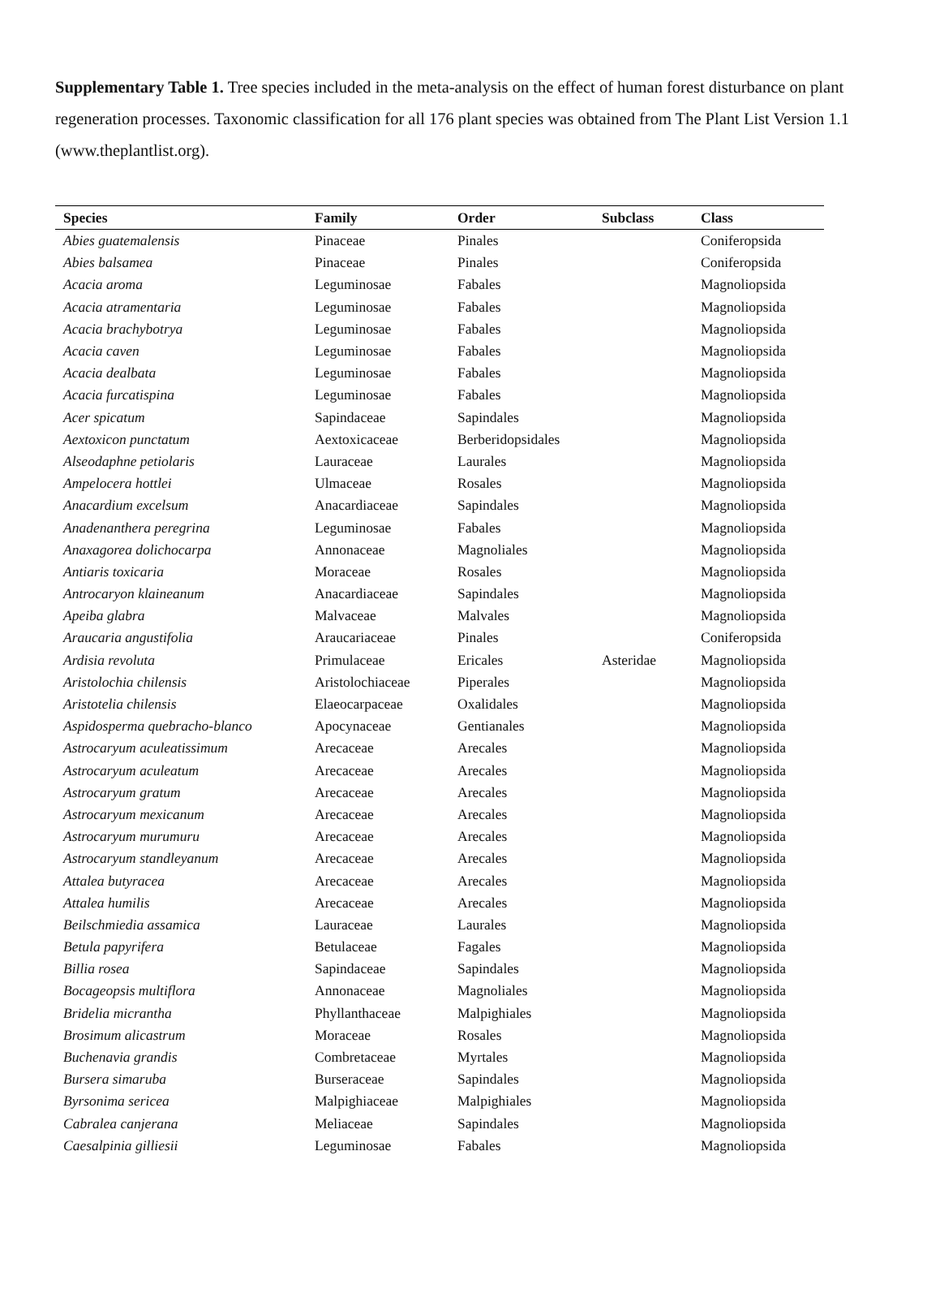Supplementary Table 1. Tree species included in the meta-analysis on the effect of human forest disturbance on plant regeneration processes. Taxonomic classification for all 176 plant species was obtained from The Plant List Version 1.1 (www.theplantlist.org).
| Species | Family | Order | Subclass | Class |
| --- | --- | --- | --- | --- |
| Abies guatemalensis | Pinaceae | Pinales | | Coniferopsida |
| Abies balsamea | Pinaceae | Pinales | | Coniferopsida |
| Acacia aroma | Leguminosae | Fabales | | Magnoliopsida |
| Acacia atramentaria | Leguminosae | Fabales | | Magnoliopsida |
| Acacia brachybotrya | Leguminosae | Fabales | | Magnoliopsida |
| Acacia caven | Leguminosae | Fabales | | Magnoliopsida |
| Acacia dealbata | Leguminosae | Fabales | | Magnoliopsida |
| Acacia furcatispina | Leguminosae | Fabales | | Magnoliopsida |
| Acer spicatum | Sapindaceae | Sapindales | | Magnoliopsida |
| Aextoxicon punctatum | Aextoxicaceae | Berberidopsidales | | Magnoliopsida |
| Alseodaphne petiolaris | Lauraceae | Laurales | | Magnoliopsida |
| Ampelocera hottlei | Ulmaceae | Rosales | | Magnoliopsida |
| Anacardium excelsum | Anacardiaceae | Sapindales | | Magnoliopsida |
| Anadenanthera peregrina | Leguminosae | Fabales | | Magnoliopsida |
| Anaxagorea dolichocarpa | Annonaceae | Magnoliales | | Magnoliopsida |
| Antiaris toxicaria | Moraceae | Rosales | | Magnoliopsida |
| Antrocaryon klaineanum | Anacardiaceae | Sapindales | | Magnoliopsida |
| Apeiba glabra | Malvaceae | Malvales | | Magnoliopsida |
| Araucaria angustifolia | Araucariaceae | Pinales | | Coniferopsida |
| Ardisia revoluta | Primulaceae | Ericales | Asteridae | Magnoliopsida |
| Aristolochia chilensis | Aristolochiaceae | Piperales | | Magnoliopsida |
| Aristotelia chilensis | Elaeocarpaceae | Oxalidales | | Magnoliopsida |
| Aspidosperma quebracho-blanco | Apocynaceae | Gentianales | | Magnoliopsida |
| Astrocaryum aculeatissimum | Arecaceae | Arecales | | Magnoliopsida |
| Astrocaryum aculeatum | Arecaceae | Arecales | | Magnoliopsida |
| Astrocaryum gratum | Arecaceae | Arecales | | Magnoliopsida |
| Astrocaryum mexicanum | Arecaceae | Arecales | | Magnoliopsida |
| Astrocaryum murumuru | Arecaceae | Arecales | | Magnoliopsida |
| Astrocaryum standleyanum | Arecaceae | Arecales | | Magnoliopsida |
| Attalea butyracea | Arecaceae | Arecales | | Magnoliopsida |
| Attalea humilis | Arecaceae | Arecales | | Magnoliopsida |
| Beilschmiedia assamica | Lauraceae | Laurales | | Magnoliopsida |
| Betula papyrifera | Betulaceae | Fagales | | Magnoliopsida |
| Billia rosea | Sapindaceae | Sapindales | | Magnoliopsida |
| Bocageopsis multiflora | Annonaceae | Magnoliales | | Magnoliopsida |
| Bridelia micrantha | Phyllanthaceae | Malpighiales | | Magnoliopsida |
| Brosimum alicastrum | Moraceae | Rosales | | Magnoliopsida |
| Buchenavia grandis | Combretaceae | Myrtales | | Magnoliopsida |
| Bursera simaruba | Burseraceae | Sapindales | | Magnoliopsida |
| Byrsonima sericea | Malpighiaceae | Malpighiales | | Magnoliopsida |
| Cabralea canjerana | Meliaceae | Sapindales | | Magnoliopsida |
| Caesalpinia gilliesii | Leguminosae | Fabales | | Magnoliopsida |